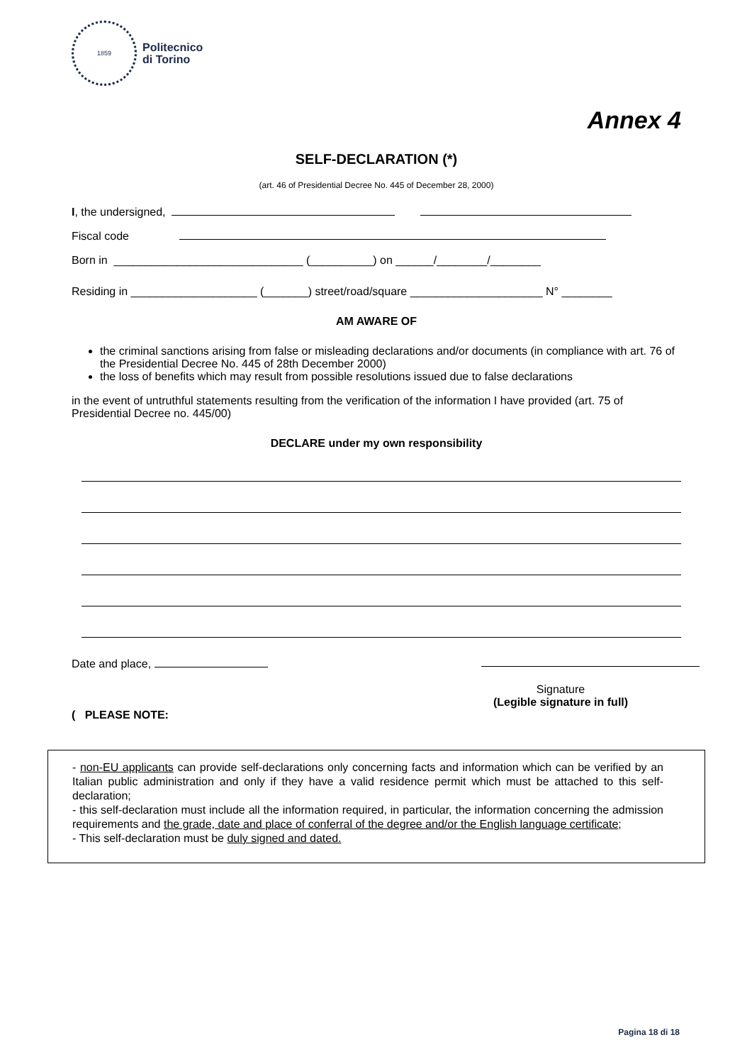1859
Politecnico
di Torino
Annex 4
SELF-DECLARATION (*)
(art. 46 of Presidential Decree No. 445 of December 28, 2000)
I, the undersigned,
Fiscal code
Born in ______________________________ (__________) on ______/________/________
Residing in ____________________ (_______) street/road/square _____________________ N° ________
AM AWARE OF
the criminal sanctions arising from false or misleading declarations and/or documents (in compliance with art. 76 of the Presidential Decree No. 445 of 28th December 2000)
the loss of benefits which may result from possible resolutions issued due to false declarations
in the event of untruthful statements resulting from the verification of the information I have provided (art. 75 of Presidential Decree no. 445/00)
DECLARE under my own responsibility
Date and place,
Signature
(Legible signature in full)
( PLEASE NOTE:
- non-EU applicants can provide self-declarations only concerning facts and information which can be verified by an Italian public administration and only if they have a valid residence permit which must be attached to this self-declaration;
- this self-declaration must include all the information required, in particular, the information concerning the admission requirements and the grade, date and place of conferral of the degree and/or the English language certificate;
- This self-declaration must be duly signed and dated.
Pagina 18 di 18